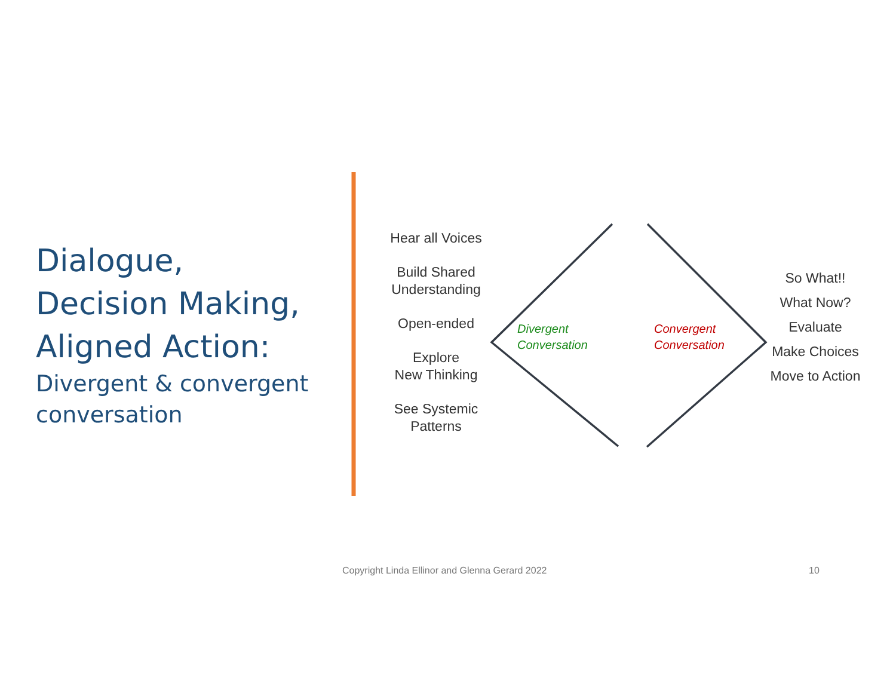Dialogue,
Decision Making,
Aligned Action:
Divergent & convergent conversation
Hear all Voices
Build Shared
Understanding
Open-ended
Explore
New Thinking
See Systemic
Patterns
Divergent
Conversation
Convergent
Conversation
So What!!
What Now?
Evaluate
Make Choices
Move to Action
Copyright Linda Ellinor and Glenna Gerard 2022
10